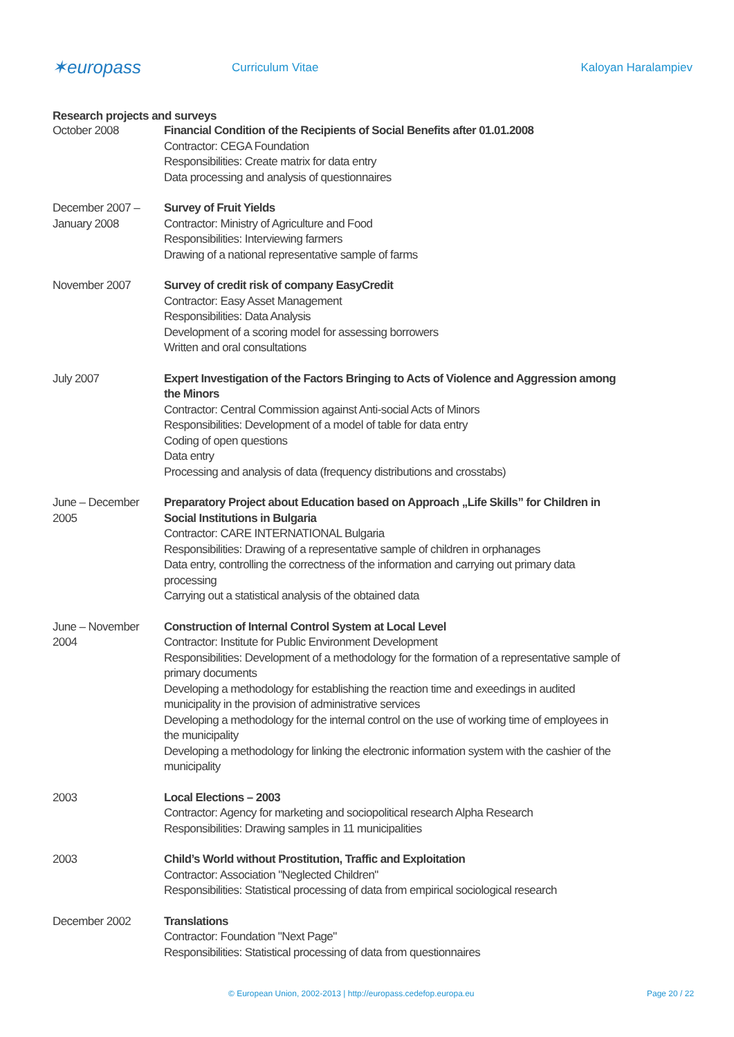✶europass
Curriculum Vitae Kaloyan Haralampiev
Research projects and surveys
October 2008 Financial Condition of the Recipients of Social Benefits after 01.01.2008
Contractor: CEGA Foundation
Responsibilities: Create matrix for data entry
Data processing and analysis of questionnaires
December 2007 – January 2008
Survey of Fruit Yields
Contractor: Ministry of Agriculture and Food
Responsibilities: Interviewing farmers
Drawing of a national representative sample of farms
November 2007 Survey of credit risk of company EasyCredit
Contractor: Easy Asset Management
Responsibilities: Data Analysis
Development of a scoring model for assessing borrowers
Written and oral consultations
July 2007 Expert Investigation of the Factors Bringing to Acts of Violence and Aggression among the Minors
Contractor: Central Commission against Anti-social Acts of Minors
Responsibilities: Development of a model of table for data entry
Coding of open questions
Data entry
Processing and analysis of data (frequency distributions and crosstabs)
June – December 2005
Preparatory Project about Education based on Approach „Life Skills” for Children in Social Institutions in Bulgaria
Contractor: CARE INTERNATIONAL Bulgaria
Responsibilities: Drawing of a representative sample of children in orphanages
Data entry, controlling the correctness of the information and carrying out primary data processing
Carrying out a statistical analysis of the obtained data
June – November 2004
Construction of Internal Control System at Local Level
Contractor: Institute for Public Environment Development
Responsibilities: Development of a methodology for the formation of a representative sample of primary documents
Developing a methodology for establishing the reaction time and exeedings in audited municipality in the provision of administrative services
Developing a methodology for the internal control on the use of working time of employees in the municipality
Developing a methodology for linking the electronic information system with the cashier of the municipality
2003 Local Elections – 2003
Contractor: Agency for marketing and sociopolitical research Alpha Research
Responsibilities: Drawing samples in 11 municipalities
2003 Child’s World without Prostitution, Traffic and Exploitation
Contractor: Association "Neglected Children"
Responsibilities: Statistical processing of data from empirical sociological research
December 2002 Translations
Contractor: Foundation "Next Page"
Responsibilities: Statistical processing of data from questionnaires
© European Union, 2002-2013 | http://europass.cedefop.europa.eu Page 20 / 22